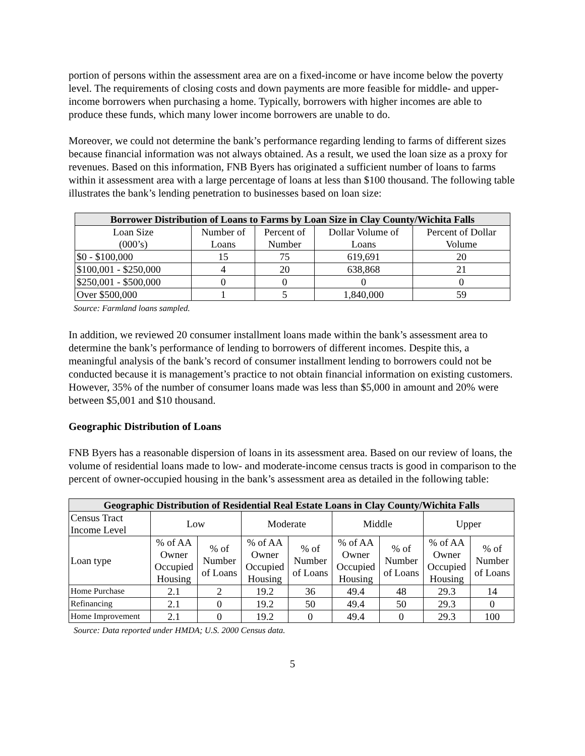portion of persons within the assessment area are on a fixed-income or have income below the poverty level. The requirements of closing costs and down payments are more feasible for middle- and upper-income borrowers when purchasing a home. Typically, borrowers with higher incomes are able to produce these funds, which many lower income borrowers are unable to do.
Moreover, we could not determine the bank’s performance regarding lending to farms of different sizes because financial information was not always obtained. As a result, we used the loan size as a proxy for revenues. Based on this information, FNB Byers has originated a sufficient number of loans to farms within it assessment area with a large percentage of loans at less than $100 thousand. The following table illustrates the bank’s lending penetration to businesses based on loan size:
| Borrower Distribution of Loans to Farms by Loan Size in Clay County/Wichita Falls | | | | |
| --- | --- | --- | --- | --- |
| Loan Size (000’s) | Number of Loans | Percent of Number | Dollar Volume of Loans | Percent of Dollar Volume |
| $0 - $100,000 | 15 | 75 | 619,691 | 20 |
| $100,001 - $250,000 | 4 | 20 | 638,868 | 21 |
| $250,001 - $500,000 | 0 | 0 | 0 | 0 |
| Over $500,000 | 1 | 5 | 1,840,000 | 59 |
Source: Farmland loans sampled.
In addition, we reviewed 20 consumer installment loans made within the bank’s assessment area to determine the bank’s performance of lending to borrowers of different incomes. Despite this, a meaningful analysis of the bank’s record of consumer installment lending to borrowers could not be conducted because it is management’s practice to not obtain financial information on existing customers. However, 35% of the number of consumer loans made was less than $5,000 in amount and 20% were between $5,001 and $10 thousand.
Geographic Distribution of Loans
FNB Byers has a reasonable dispersion of loans in its assessment area. Based on our review of loans, the volume of residential loans made to low- and moderate-income census tracts is good in comparison to the percent of owner-occupied housing in the bank’s assessment area as detailed in the following table:
| Geographic Distribution of Residential Real Estate Loans in Clay County/Wichita Falls | | | | | | | | |
| --- | --- | --- | --- | --- | --- | --- | --- | --- |
| Census Tract Income Level | Low | | Moderate | | Middle | | Upper | |
| Loan type | % of AA Owner Occupied Housing | % of Number of Loans | % of AA Owner Occupied Housing | % of Number of Loans | % of AA Owner Occupied Housing | % of Number of Loans | % of AA Owner Occupied Housing | % of Number of Loans |
| Home Purchase | 2.1 | 2 | 19.2 | 36 | 49.4 | 48 | 29.3 | 14 |
| Refinancing | 2.1 | 0 | 19.2 | 50 | 49.4 | 50 | 29.3 | 0 |
| Home Improvement | 2.1 | 0 | 19.2 | 0 | 49.4 | 0 | 29.3 | 100 |
Source: Data reported under HMDA; U.S. 2000 Census data.
5